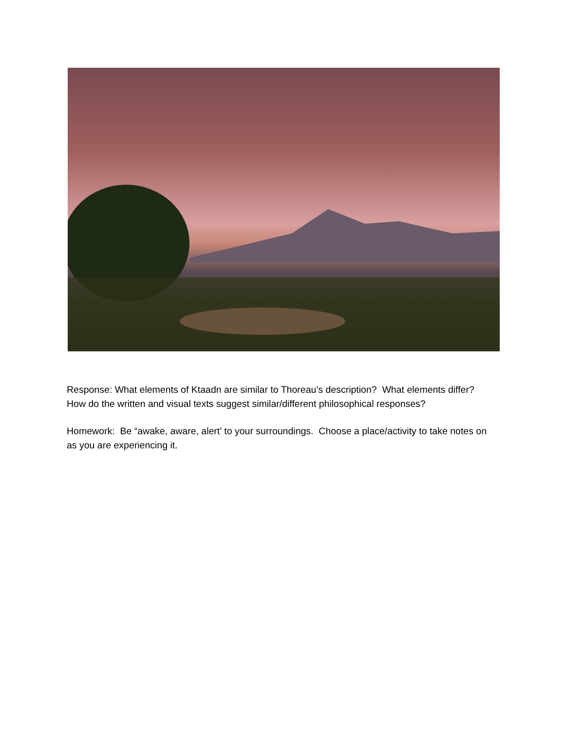Response: What elements of Ktaadn are similar to Thoreau’s description? What elements differ? How do the written and visual texts suggest similar/different philosophical responses?
Homework: Be “awake, aware, alert’ to your surroundings. Choose a place/activity to take notes on as you are experiencing it.